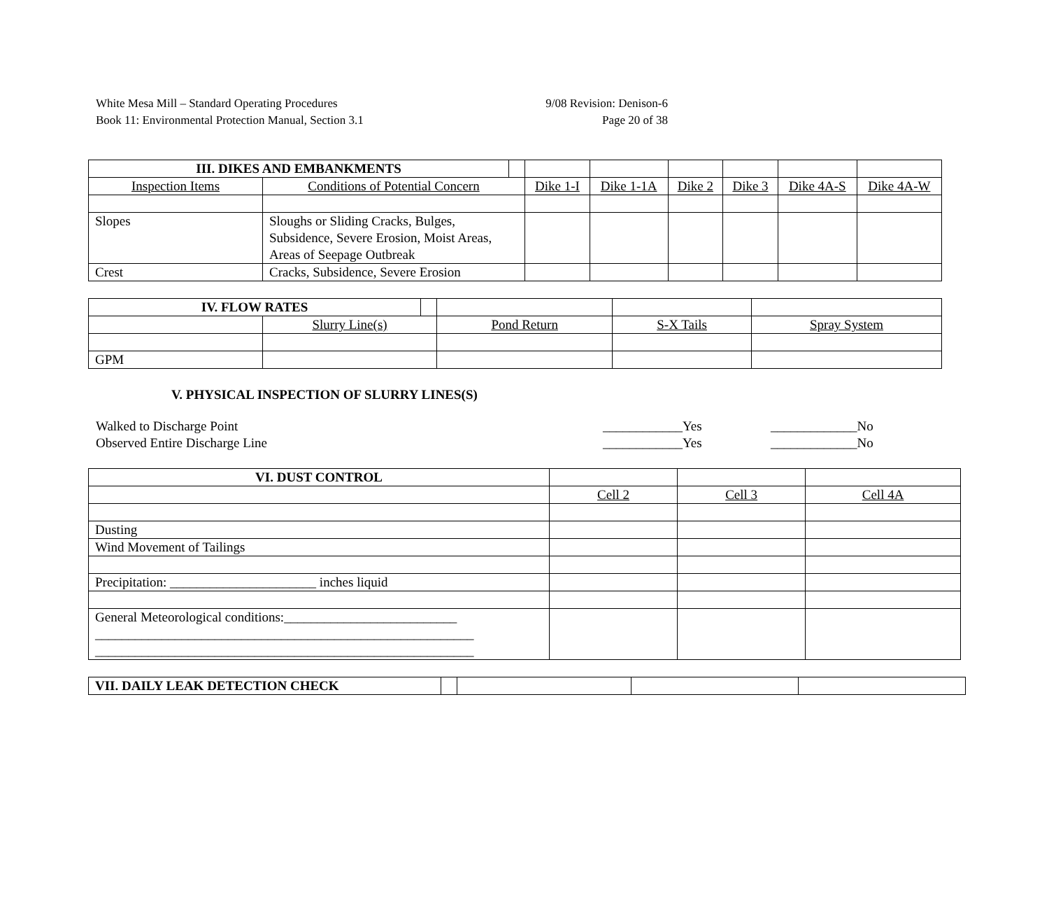White Mesa Mill – Standard Operating Procedures
Book 11: Environmental Protection Manual, Section 3.1
9/08 Revision: Denison-6
Page 20 of 38
| III. DIKES AND EMBANKMENTS | | | | | | | | |
| Inspection Items | Conditions of Potential Concern | | Dike 1-I | Dike 1-1A | Dike 2 | Dike 3 | Dike 4A-S | Dike 4A-W |
| Slopes | Sloughs or Sliding Cracks, Bulges, Subsidence, Severe Erosion, Moist Areas, Areas of Seepage Outbreak | | | | | | | |
| Crest | Cracks, Subsidence, Severe Erosion | | | | | | | |
| IV. FLOW RATES | | | | | |
| | Slurry Line(s) | | Pond Return | S-X Tails | Spray System |
| GPM | | | | | |
V. PHYSICAL INSPECTION OF SLURRY LINES(S)
Walked to Discharge Point ____________Yes _____________No
Observed Entire Discharge Line ____________Yes _____________No
| VI. DUST CONTROL | | | |
| | Cell 2 | Cell 3 | Cell 4A |
| Dusting | | | |
| Wind Movement of Tailings | | | |
| Precipitation: ______________________ inches liquid | | | |
| General Meteorological conditions:__________________________ _________________________________________________________ _________________________________________________________ | | | |
| VII. DAILY LEAK DETECTION CHECK | | | | |